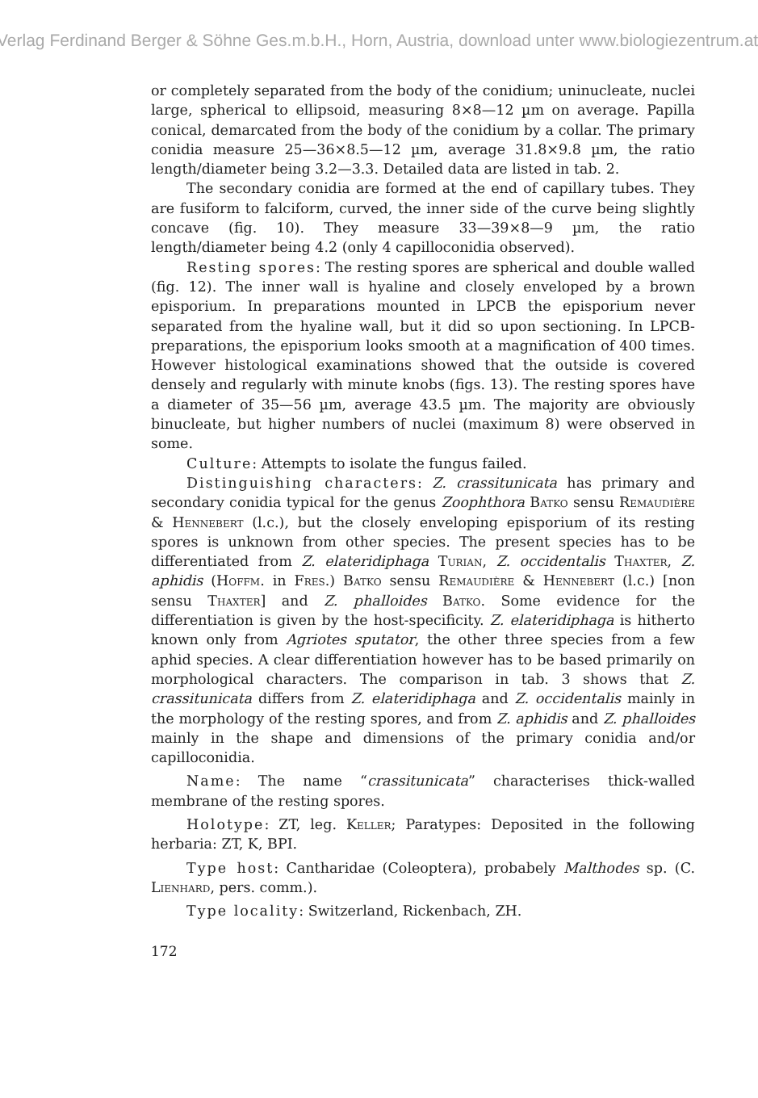Verlag Ferdinand Berger & Söhne Ges.m.b.H., Horn, Austria, download unter www.biologiezentrum.at
or completely separated from the body of the conidium; uninucleate, nuclei large, spherical to ellipsoid, measuring 8×8—12 µm on average. Papilla conical, demarcated from the body of the conidium by a collar. The primary conidia measure 25—36×8.5—12 µm, average 31.8×9.8 µm, the ratio length/diameter being 3.2—3.3. Detailed data are listed in tab. 2.
The secondary conidia are formed at the end of capillary tubes. They are fusiform to falciform, curved, the inner side of the curve being slightly concave (fig. 10). They measure 33—39×8—9 µm, the ratio length/diameter being 4.2 (only 4 capilloconidia observed).
Resting spores: The resting spores are spherical and double walled (fig. 12). The inner wall is hyaline and closely enveloped by a brown episporium. In preparations mounted in LPCB the episporium never separated from the hyaline wall, but it did so upon sectioning. In LPCB-preparations, the episporium looks smooth at a magnification of 400 times. However histological examinations showed that the outside is covered densely and regularly with minute knobs (figs. 13). The resting spores have a diameter of 35—56 µm, average 43.5 µm. The majority are obviously binucleate, but higher numbers of nuclei (maximum 8) were observed in some.
Culture: Attempts to isolate the fungus failed.
Distinguishing characters: Z. crassitunicata has primary and secondary conidia typical for the genus Zoophthora Batko sensu Remaudière & Hennebert (l.c.), but the closely enveloping episporium of its resting spores is unknown from other species. The present species has to be differentiated from Z. elateridiphaga Turian, Z. occidentalis Thaxter, Z. aphidis (Hoffm. in Fres.) Batko sensu Remaudière & Hennebert (l.c.) [non sensu Thaxter] and Z. phalloides Batko. Some evidence for the differentiation is given by the host-specificity. Z. elateridiphaga is hitherto known only from Agriotes sputator, the other three species from a few aphid species. A clear differentiation however has to be based primarily on morphological characters. The comparison in tab. 3 shows that Z. crassitunicata differs from Z. elateridiphaga and Z. occidentalis mainly in the morphology of the resting spores, and from Z. aphidis and Z. phalloides mainly in the shape and dimensions of the primary conidia and/or capilloconidia.
Name: The name “crassitunicata” characterises thick-walled membrane of the resting spores.
Holotype: ZT, leg. Keller; Paratypes: Deposited in the following herbaria: ZT, K, BPI.
Type host: Cantharidae (Coleoptera), probabely Malthodes sp. (C. Lienhard, pers. comm.).
Type locality: Switzerland, Rickenbach, ZH.
172